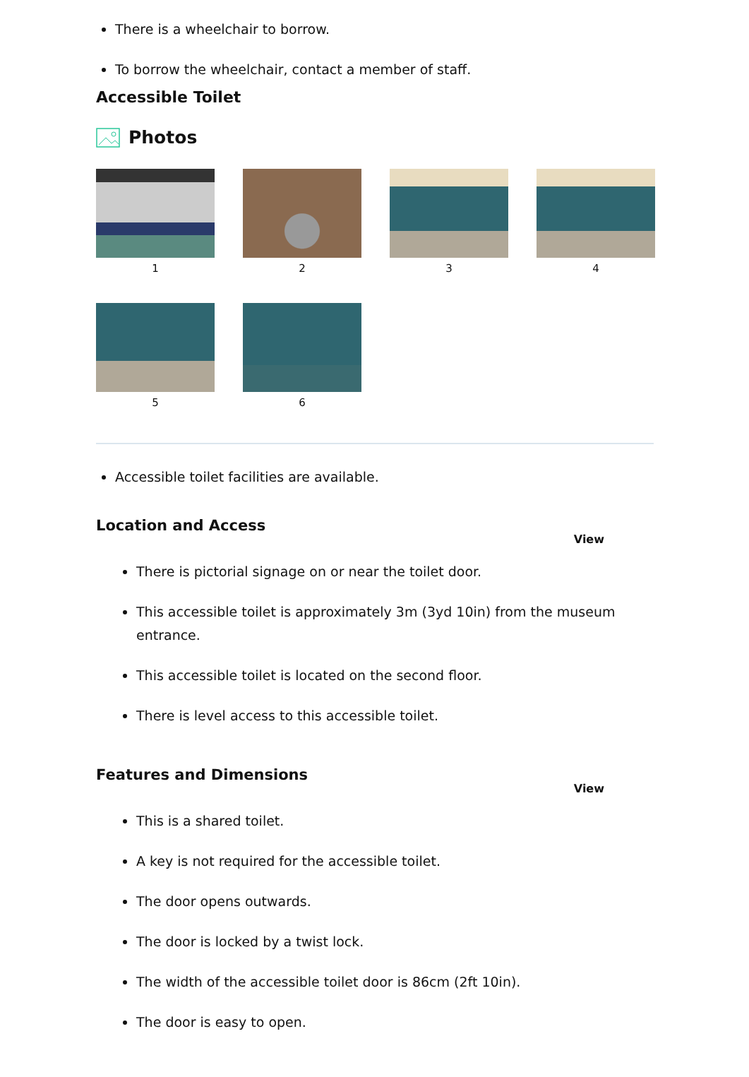There is a wheelchair to borrow.
To borrow the wheelchair, contact a member of staff.
Accessible Toilet
Photos
1
2
3
4
5
6
Accessible toilet facilities are available.
Location and Access
View
There is pictorial signage on or near the toilet door.
This accessible toilet is approximately 3m (3yd 10in) from the museum entrance.
This accessible toilet is located on the second floor.
There is level access to this accessible toilet.
Features and Dimensions
View
This is a shared toilet.
A key is not required for the accessible toilet.
The door opens outwards.
The door is locked by a twist lock.
The width of the accessible toilet door is 86cm (2ft 10in).
The door is easy to open.